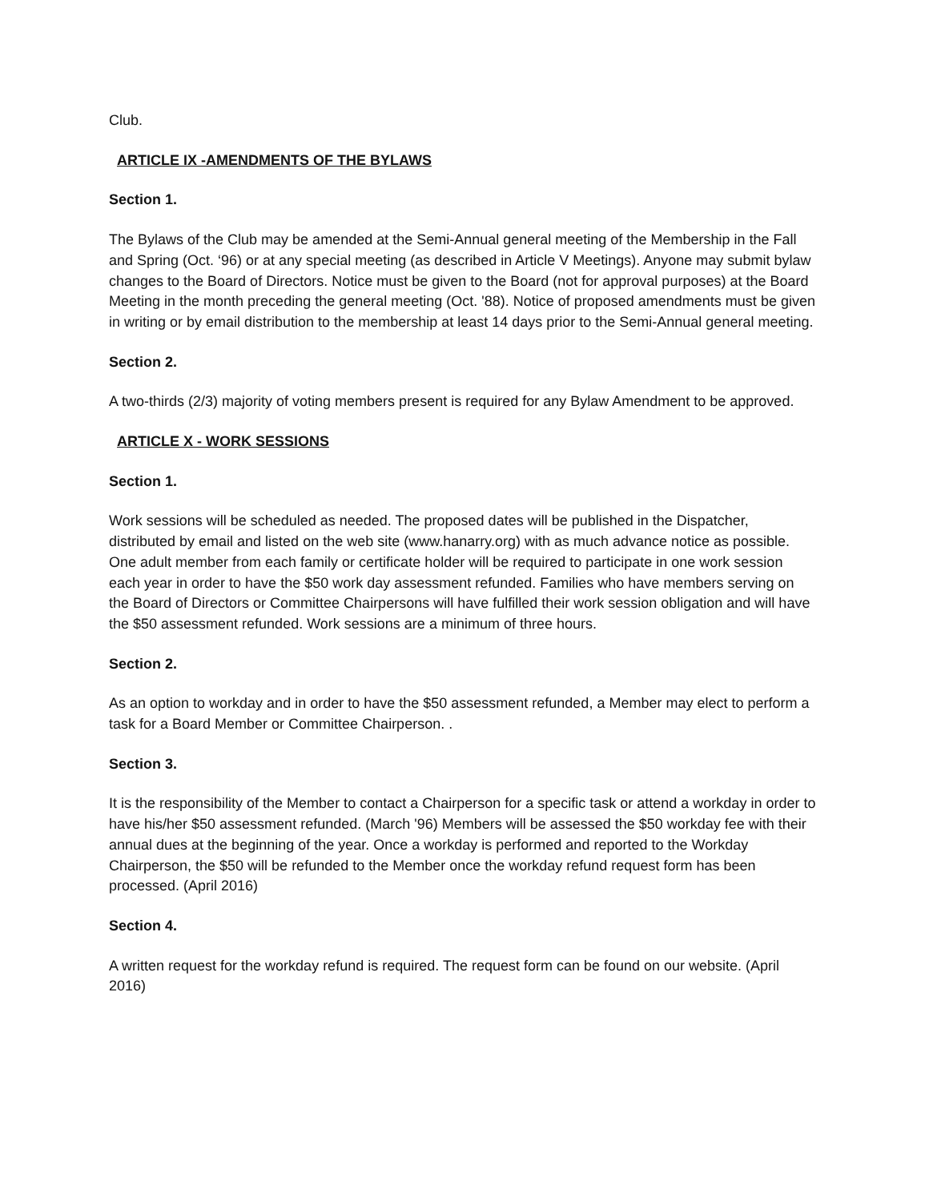Club.
ARTICLE IX -AMENDMENTS OF THE BYLAWS
Section 1.
The Bylaws of the Club may be amended at the Semi-Annual general meeting of the Membership in the Fall and Spring (Oct. ‘96) or at any special meeting (as described in Article V Meetings). Anyone may submit bylaw changes to the Board of Directors. Notice must be given to the Board (not for approval purposes) at the Board Meeting in the month preceding the general meeting (Oct. '88). Notice of proposed amendments must be given in writing or by email distribution to the membership at least 14 days prior to the Semi-Annual general meeting.
Section 2.
A two-thirds (2/3) majority of voting members present is required for any Bylaw Amendment to be approved.
ARTICLE X - WORK SESSIONS
Section 1.
Work sessions will be scheduled as needed. The proposed dates will be published in the Dispatcher, distributed by email and listed on the web site (www.hanarry.org) with as much advance notice as possible. One adult member from each family or certificate holder will be required to participate in one work session each year in order to have the $50 work day assessment refunded. Families who have members serving on the Board of Directors or Committee Chairpersons will have fulfilled their work session obligation and will have the $50 assessment refunded. Work sessions are a minimum of three hours.
Section 2.
As an option to workday and in order to have the $50 assessment refunded, a Member may elect to perform a task for a Board Member or Committee Chairperson. .
Section 3.
It is the responsibility of the Member to contact a Chairperson for a specific task or attend a workday in order to have his/her $50 assessment refunded. (March '96) Members will be assessed the $50 workday fee with their annual dues at the beginning of the year. Once a workday is performed and reported to the Workday Chairperson, the $50 will be refunded to the Member once the workday refund request form has been processed. (April 2016)
Section 4.
A written request for the workday refund is required. The request form can be found on our website. (April 2016)